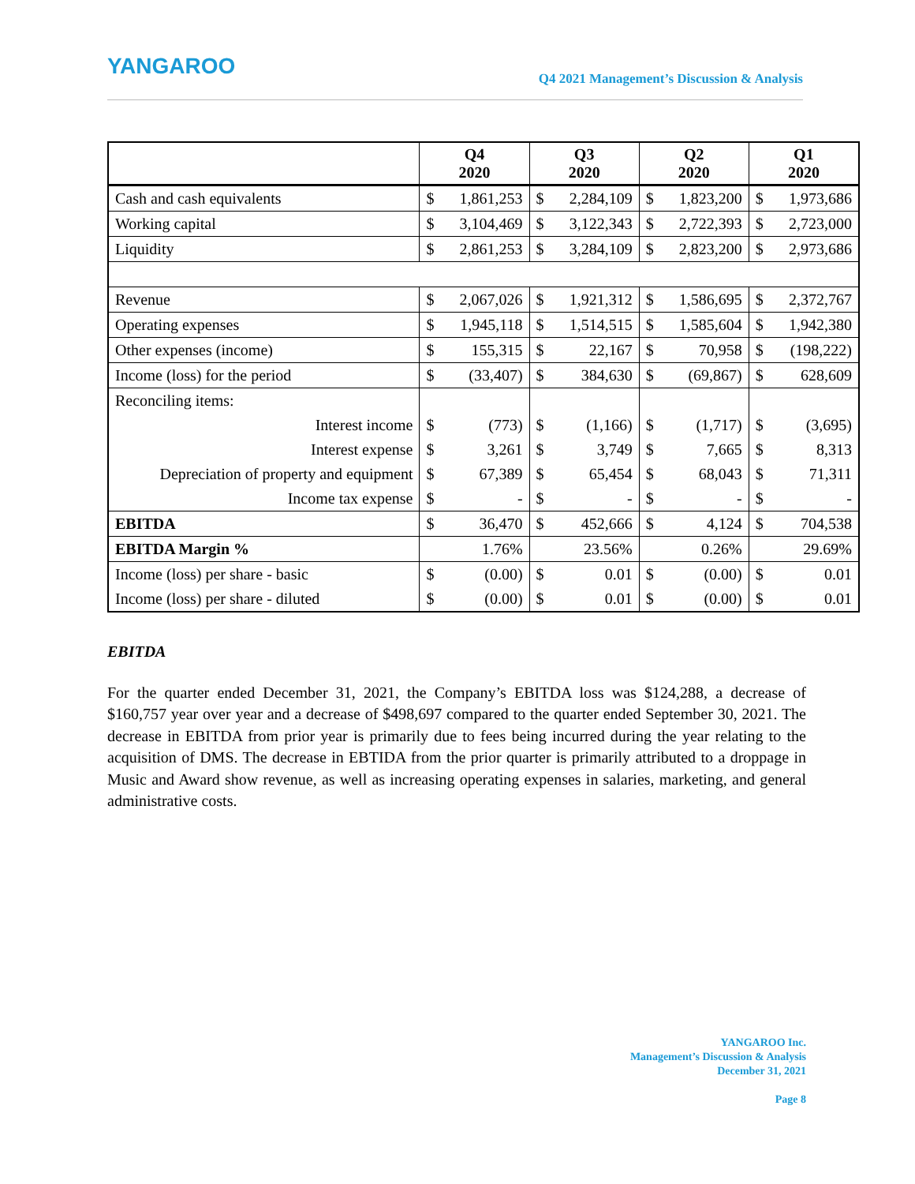YANGAROO
Q4 2021 Management’s Discussion & Analysis
| | Q4 2020 | | Q3 2020 | | Q2 2020 | | Q1 2020 | |
| --- | --- | --- | --- | --- | --- | --- | --- | --- |
| Cash and cash equivalents | $ | 1,861,253 | $ | 2,284,109 | $ | 1,823,200 | $ | 1,973,686 |
| Working capital | $ | 3,104,469 | $ | 3,122,343 | $ | 2,722,393 | $ | 2,723,000 |
| Liquidity | $ | 2,861,253 | $ | 3,284,109 | $ | 2,823,200 | $ | 2,973,686 |
| Revenue | $ | 2,067,026 | $ | 1,921,312 | $ | 1,586,695 | $ | 2,372,767 |
| Operating expenses | $ | 1,945,118 | $ | 1,514,515 | $ | 1,585,604 | $ | 1,942,380 |
| Other expenses (income) | $ | 155,315 | $ | 22,167 | $ | 70,958 | $ | (198,222) |
| Income (loss) for the period | $ | (33,407) | $ | 384,630 | $ | (69,867) | $ | 628,609 |
| Reconciling items: | | | | | | | | |
| Interest income | $ | (773) | $ | (1,166) | $ | (1,717) | $ | (3,695) |
| Interest expense | $ | 3,261 | $ | 3,749 | $ | 7,665 | $ | 8,313 |
| Depreciation of property and equipment | $ | 67,389 | $ | 65,454 | $ | 68,043 | $ | 71,311 |
| Income tax expense | $ | - | $ | - | $ | - | $ | - |
| EBITDA | $ | 36,470 | $ | 452,666 | $ | 4,124 | $ | 704,538 |
| EBITDA Margin % | 1.76% | | 23.56% | | 0.26% | | 29.69% | |
| Income (loss) per share - basic | $ | (0.00) | $ | 0.01 | $ | (0.00) | $ | 0.01 |
| Income (loss) per share - diluted | $ | (0.00) | $ | 0.01 | $ | (0.00) | $ | 0.01 |
EBITDA
For the quarter ended December 31, 2021, the Company’s EBITDA loss was $124,288, a decrease of $160,757 year over year and a decrease of $498,697 compared to the quarter ended September 30, 2021. The decrease in EBITDA from prior year is primarily due to fees being incurred during the year relating to the acquisition of DMS. The decrease in EBTIDA from the prior quarter is primarily attributed to a droppage in Music and Award show revenue, as well as increasing operating expenses in salaries, marketing, and general administrative costs.
YANGAROO Inc.
Management’s Discussion & Analysis
December 31, 2021
Page 8